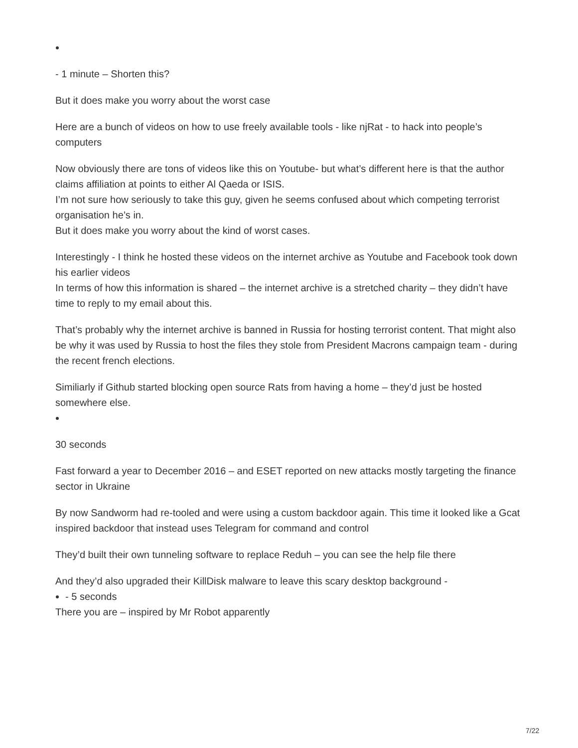- 1 minute – Shorten this?
But it does make you worry about the worst case
Here are a bunch of videos on how to use freely available tools - like njRat - to hack into people’s computers
Now obviously there are tons of videos like this on Youtube- but what’s different here is that the author claims affiliation at points to either Al Qaeda or ISIS.
I’m not sure how seriously to take this guy, given he seems confused about which competing terrorist organisation he’s in.
But it does make you worry about the kind of worst cases.
Interestingly - I think he hosted these videos on the internet archive as Youtube and Facebook took down his earlier videos
In terms of how this information is shared – the internet archive is a stretched charity – they didn’t have time to reply to my email about this.
That’s probably why the internet archive is banned in Russia for hosting terrorist content. That might also be why it was used by Russia to host the files they stole from President Macrons campaign team - during the recent french elections.
Similiarly if Github started blocking open source Rats from having a home – they’d just be hosted somewhere else.
30 seconds
Fast forward a year to December 2016 – and ESET reported on new attacks mostly targeting the finance sector in Ukraine
By now Sandworm had re-tooled and were using a custom backdoor again. This time it looked like a Gcat inspired backdoor that instead uses Telegram for command and control
They’d built their own tunneling software to replace Reduh – you can see the help file there
And they’d also upgraded their KillDisk malware to leave this scary desktop background -
- 5 seconds
There you are – inspired by Mr Robot apparently
7/22